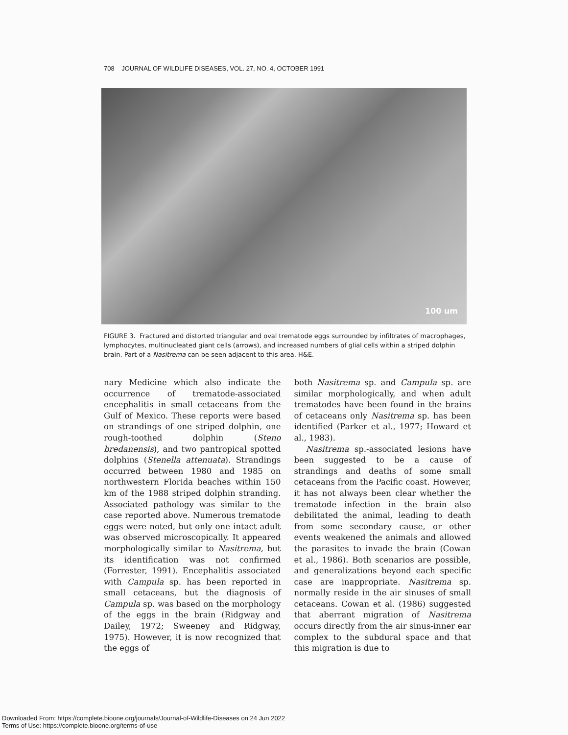708 JOURNAL OF WILDLIFE DISEASES, VOL. 27, NO. 4, OCTOBER 1991
100 um
FIGURE 3. Fractured and distorted triangular and oval trematode eggs surrounded by infiltrates of macrophages, lymphocytes, multinucleated giant cells (arrows), and increased numbers of glial cells within a striped dolphin brain. Part of a Nasitrema can be seen adjacent to this area. H&E.
nary Medicine which also indicate the occurrence of trematode-associated encephalitis in small cetaceans from the Gulf of Mexico. These reports were based on strandings of one striped dolphin, one rough-toothed dolphin (Steno bredanensis), and two pantropical spotted dolphins (Stenella attenuata). Strandings occurred between 1980 and 1985 on northwestern Florida beaches within 150 km of the 1988 striped dolphin stranding. Associated pathology was similar to the case reported above. Numerous trematode eggs were noted, but only one intact adult was observed microscopically. It appeared morphologically similar to Nasitrema, but its identification was not confirmed (Forrester, 1991). Encephalitis associated with Campula sp. has been reported in small cetaceans, but the diagnosis of Campula sp. was based on the morphology of the eggs in the brain (Ridgway and Dailey, 1972; Sweeney and Ridgway, 1975). However, it is now recognized that the eggs of
both Nasitrema sp. and Campula sp. are similar morphologically, and when adult trematodes have been found in the brains of cetaceans only Nasitrema sp. has been identified (Parker et al., 1977; Howard et al., 1983).
Nasitrema sp.-associated lesions have been suggested to be a cause of strandings and deaths of some small cetaceans from the Pacific coast. However, it has not always been clear whether the trematode infection in the brain also debilitated the animal, leading to death from some secondary cause, or other events weakened the animals and allowed the parasites to invade the brain (Cowan et al., 1986). Both scenarios are possible, and generalizations beyond each specific case are inappropriate. Nasitrema sp. normally reside in the air sinuses of small cetaceans. Cowan et al. (1986) suggested that aberrant migration of Nasitrema occurs directly from the air sinus-inner ear complex to the subdural space and that this migration is due to
Downloaded From: https://complete.bioone.org/journals/Journal-of-Wildlife-Diseases on 24 Jun 2022
Terms of Use: https://complete.bioone.org/terms-of-use